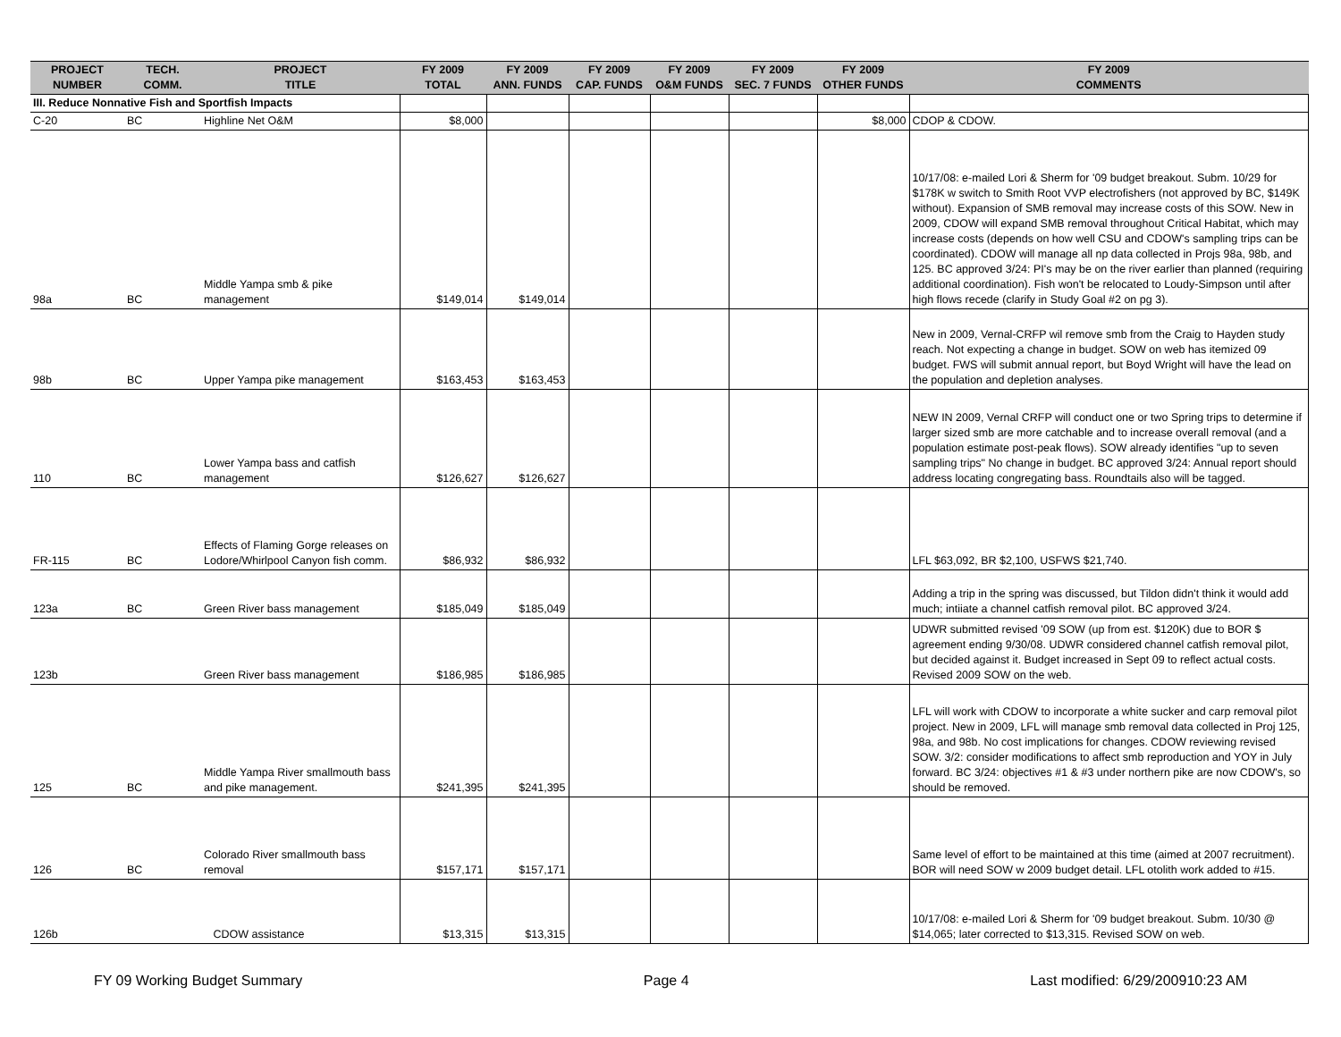| PROJECT NUMBER | TECH. COMM. | PROJECT TITLE | FY 2009 TOTAL | FY 2009 ANN. FUNDS | FY 2009 CAP. FUNDS | FY 2009 O&M FUNDS | FY 2009 SEC. 7 FUNDS | FY 2009 OTHER FUNDS | FY 2009 COMMENTS |
| --- | --- | --- | --- | --- | --- | --- | --- | --- | --- |
| III. Reduce Nonnative Fish and Sportfish Impacts | | | | | | | | | |
| C-20 | BC | Highline Net O&M | $8,000 | | | | | $8,000 | CDOP & CDOW. |
| 98a | BC | Middle Yampa smb & pike management | $149,014 | $149,014 | | | | | 10/17/08: e-mailed Lori & Sherm for '09 budget breakout. Subm. 10/29 for $178K w switch to Smith Root VVP electrofishers (not approved by BC, $149K without). Expansion of SMB removal may increase costs of this SOW. New in 2009, CDOW will expand SMB removal throughout Critical Habitat, which may increase costs (depends on how well CSU and CDOW's sampling trips can be coordinated). CDOW will manage all np data collected in Projs 98a, 98b, and 125. BC approved 3/24: PI's may be on the river earlier than planned (requiring additional coordination). Fish won't be relocated to Loudy-Simpson until after high flows recede (clarify in Study Goal #2 on pg 3). |
| 98b | BC | Upper Yampa pike management | $163,453 | $163,453 | | | | | New in 2009, Vernal-CRFP wil remove smb from the Craig to Hayden study reach. Not expecting a change in budget. SOW on web has itemized 09 budget. FWS will submit annual report, but Boyd Wright will have the lead on the population and depletion analyses. |
| 110 | BC | Lower Yampa bass and catfish management | $126,627 | $126,627 | | | | | NEW IN 2009, Vernal CRFP will conduct one or two Spring trips to determine if larger sized smb are more catchable and to increase overall removal (and a population estimate post-peak flows). SOW already identifies "up to seven sampling trips" No change in budget. BC approved 3/24: Annual report should address locating congregating bass. Roundtails also will be tagged. |
| FR-115 | BC | Effects of Flaming Gorge releases on Lodore/Whirlpool Canyon fish comm. | $86,932 | $86,932 | | | | | LFL $63,092, BR $2,100, USFWS $21,740. |
| 123a | BC | Green River bass management | $185,049 | $185,049 | | | | | Adding a trip in the spring was discussed, but Tildon didn't think it would add much; intiiate a channel catfish removal pilot. BC approved 3/24. |
| 123b | | Green River bass management | $186,985 | $186,985 | | | | | UDWR submitted revised '09 SOW (up from est. $120K) due to BOR $ agreement ending 9/30/08. UDWR considered channel catfish removal pilot, but decided against it. Budget increased in Sept 09 to reflect actual costs. Revised 2009 SOW on the web. |
| 125 | BC | Middle Yampa River smallmouth bass and pike management. | $241,395 | $241,395 | | | | | LFL will work with CDOW to incorporate a white sucker and carp removal pilot project. New in 2009, LFL will manage smb removal data collected in Proj 125, 98a, and 98b. No cost implications for changes. CDOW reviewing revised SOW. 3/2: consider modifications to affect smb reproduction and YOY in July forward. BC 3/24: objectives #1 & #3 under northern pike are now CDOW's, so should be removed. |
| 126 | BC | Colorado River smallmouth bass removal | $157,171 | $157,171 | | | | | Same level of effort to be maintained at this time (aimed at 2007 recruitment). BOR will need SOW w 2009 budget detail. LFL otolith work added to #15. |
| 126b | | CDOW assistance | $13,315 | $13,315 | | | | | 10/17/08: e-mailed Lori & Sherm for '09 budget breakout. Subm. 10/30 @ $14,065; later corrected to $13,315. Revised SOW on web. |
FY 09 Working Budget Summary Page 4 Last modified: 6/29/200910:23 AM